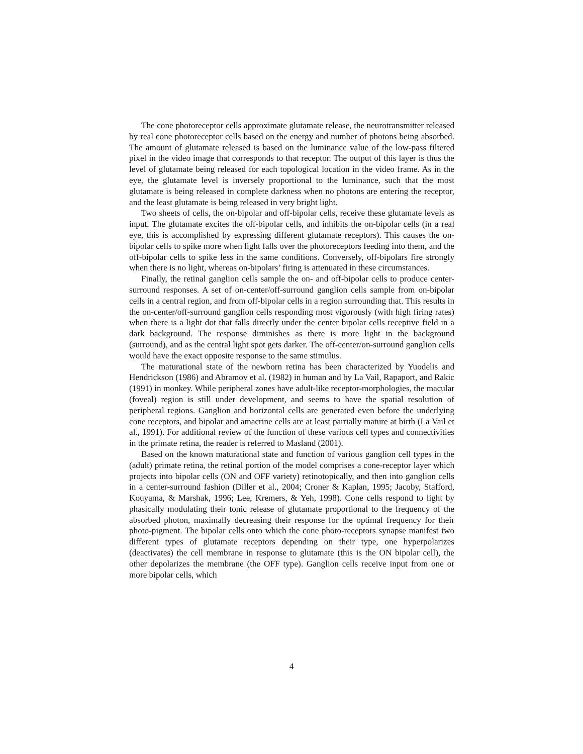The cone photoreceptor cells approximate glutamate release, the neurotransmitter released by real cone photoreceptor cells based on the energy and number of photons being absorbed. The amount of glutamate released is based on the luminance value of the low-pass filtered pixel in the video image that corresponds to that receptor. The output of this layer is thus the level of glutamate being released for each topological location in the video frame. As in the eye, the glutamate level is inversely proportional to the luminance, such that the most glutamate is being released in complete darkness when no photons are entering the receptor, and the least glutamate is being released in very bright light.
Two sheets of cells, the on-bipolar and off-bipolar cells, receive these glutamate levels as input. The glutamate excites the off-bipolar cells, and inhibits the on-bipolar cells (in a real eye, this is accomplished by expressing different glutamate receptors). This causes the on-bipolar cells to spike more when light falls over the photoreceptors feeding into them, and the off-bipolar cells to spike less in the same conditions. Conversely, off-bipolars fire strongly when there is no light, whereas on-bipolars’ firing is attenuated in these circumstances.
Finally, the retinal ganglion cells sample the on- and off-bipolar cells to produce center-surround responses. A set of on-center/off-surround ganglion cells sample from on-bipolar cells in a central region, and from off-bipolar cells in a region surrounding that. This results in the on-center/off-surround ganglion cells responding most vigorously (with high firing rates) when there is a light dot that falls directly under the center bipolar cells receptive field in a dark background. The response diminishes as there is more light in the background (surround), and as the central light spot gets darker. The off-center/on-surround ganglion cells would have the exact opposite response to the same stimulus.
The maturational state of the newborn retina has been characterized by Yuodelis and Hendrickson (1986) and Abramov et al. (1982) in human and by La Vail, Rapaport, and Rakic (1991) in monkey. While peripheral zones have adult-like receptor-morphologies, the macular (foveal) region is still under development, and seems to have the spatial resolution of peripheral regions. Ganglion and horizontal cells are generated even before the underlying cone receptors, and bipolar and amacrine cells are at least partially mature at birth (La Vail et al., 1991). For additional review of the function of these various cell types and connectivities in the primate retina, the reader is referred to Masland (2001).
Based on the known maturational state and function of various ganglion cell types in the (adult) primate retina, the retinal portion of the model comprises a cone-receptor layer which projects into bipolar cells (ON and OFF variety) retinotopically, and then into ganglion cells in a center-surround fashion (Diller et al., 2004; Croner & Kaplan, 1995; Jacoby, Stafford, Kouyama, & Marshak, 1996; Lee, Kremers, & Yeh, 1998). Cone cells respond to light by phasically modulating their tonic release of glutamate proportional to the frequency of the absorbed photon, maximally decreasing their response for the optimal frequency for their photo-pigment. The bipolar cells onto which the cone photo-receptors synapse manifest two different types of glutamate receptors depending on their type, one hyperpolarizes (deactivates) the cell membrane in response to glutamate (this is the ON bipolar cell), the other depolarizes the membrane (the OFF type). Ganglion cells receive input from one or more bipolar cells, which
4